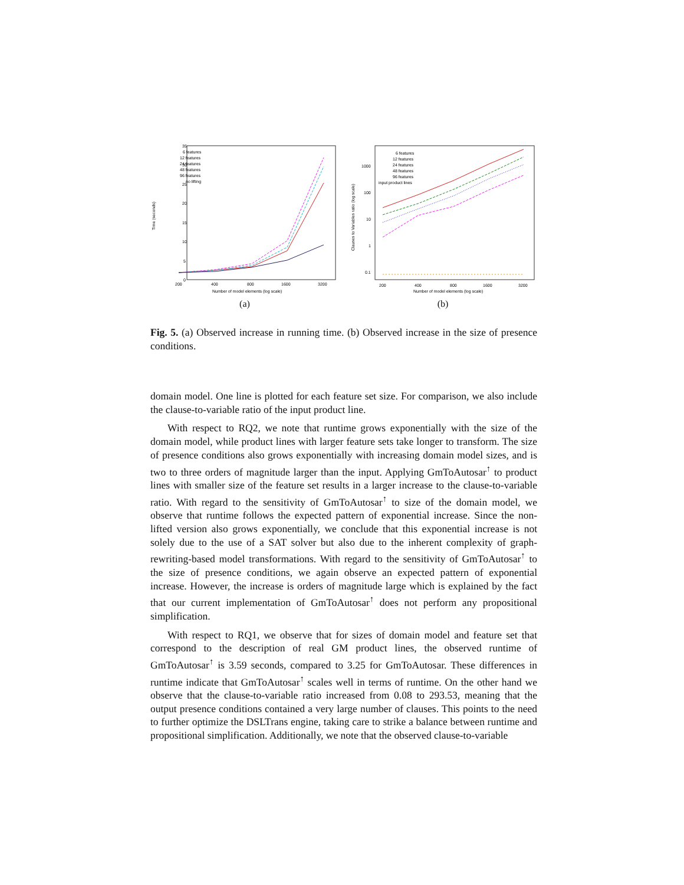35
30
25
20
15
10
5
0
200
400
800
1600
3200
Number of model elements (log scale)
Time (seconds)
6 features
12 features
24 features
48 features
96 features
no lifting
(a)
1000
100
10
1
0.1
200
400
800
1600
3200
Number of model elements (log scale)
Clauses to Variables ratio (log scale)
6 features
12 features
24 features
48 features
96 features
input product lines
(b)
Fig. 5. (a) Observed increase in running time. (b) Observed increase in the size of presence conditions.
domain model. One line is plotted for each feature set size. For comparison, we also include the clause-to-variable ratio of the input product line.
With respect to RQ2, we note that runtime grows exponentially with the size of the domain model, while product lines with larger feature sets take longer to transform. The size of presence conditions also grows exponentially with increasing domain model sizes, and is two to three orders of magnitude larger than the input. Applying GmToAutosar<sup>↑</sup> to product lines with smaller size of the feature set results in a larger increase to the clause-to-variable ratio. With regard to the sensitivity of GmToAutosar<sup>↑</sup> to size of the domain model, we observe that runtime follows the expected pattern of exponential increase. Since the non-lifted version also grows exponentially, we conclude that this exponential increase is not solely due to the use of a SAT solver but also due to the inherent complexity of graph-rewriting-based model transformations. With regard to the sensitivity of GmToAutosar<sup>↑</sup> to the size of presence conditions, we again observe an expected pattern of exponential increase. However, the increase is orders of magnitude large which is explained by the fact that our current implementation of GmToAutosar<sup>↑</sup> does not perform any propositional simplification.
With respect to RQ1, we observe that for sizes of domain model and feature set that correspond to the description of real GM product lines, the observed runtime of GmToAutosar<sup>↑</sup> is 3.59 seconds, compared to 3.25 for GmToAutosar. These differences in runtime indicate that GmToAutosar<sup>↑</sup> scales well in terms of runtime. On the other hand we observe that the clause-to-variable ratio increased from 0.08 to 293.53, meaning that the output presence conditions contained a very large number of clauses. This points to the need to further optimize the DSLTrans engine, taking care to strike a balance between runtime and propositional simplification. Additionally, we note that the observed clause-to-variable